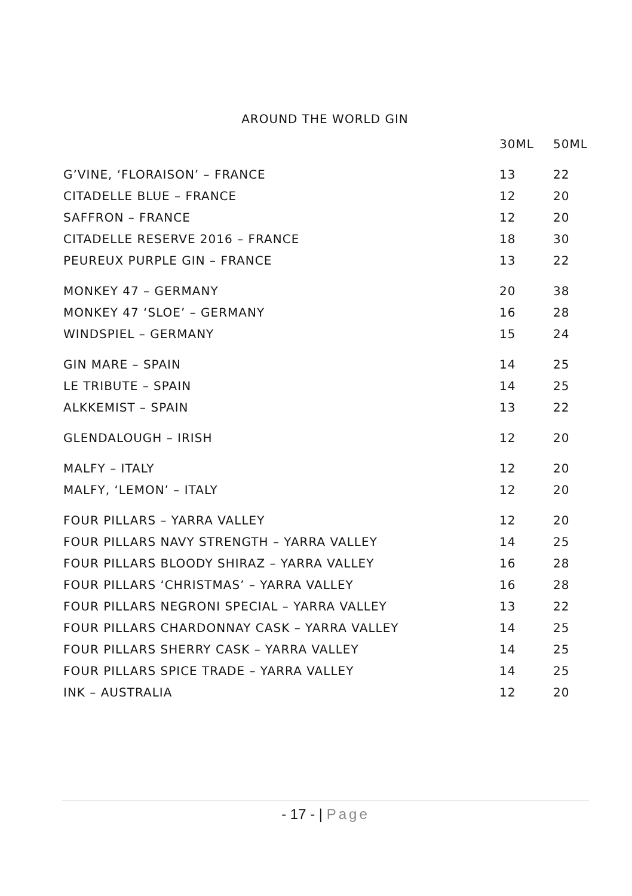AROUND THE WORLD GIN
| | 30ML | 50ML |
| --- | --- | --- |
| G’VINE, ‘FLORAISON’ – FRANCE | 13 | 22 |
| CITADELLE BLUE – FRANCE | 12 | 20 |
| SAFFRON – FRANCE | 12 | 20 |
| CITADELLE RESERVE 2016 – FRANCE | 18 | 30 |
| PEUREUX PURPLE GIN – FRANCE | 13 | 22 |
| MONKEY 47 – GERMANY | 20 | 38 |
| MONKEY 47 ‘SLOE’ – GERMANY | 16 | 28 |
| WINDSPIEL – GERMANY | 15 | 24 |
| GIN MARE – SPAIN | 14 | 25 |
| LE TRIBUTE – SPAIN | 14 | 25 |
| ALKKEMIST – SPAIN | 13 | 22 |
| GLENDALOUGH – IRISH | 12 | 20 |
| MALFY – ITALY | 12 | 20 |
| MALFY, ‘LEMON’ – ITALY | 12 | 20 |
| FOUR PILLARS – YARRA VALLEY | 12 | 20 |
| FOUR PILLARS NAVY STRENGTH – YARRA VALLEY | 14 | 25 |
| FOUR PILLARS BLOODY SHIRAZ – YARRA VALLEY | 16 | 28 |
| FOUR PILLARS ‘CHRISTMAS’ – YARRA VALLEY | 16 | 28 |
| FOUR PILLARS NEGRONI SPECIAL – YARRA VALLEY | 13 | 22 |
| FOUR PILLARS CHARDONNAY CASK – YARRA VALLEY | 14 | 25 |
| FOUR PILLARS SHERRY CASK – YARRA VALLEY | 14 | 25 |
| FOUR PILLARS SPICE TRADE – YARRA VALLEY | 14 | 25 |
| INK – AUSTRALIA | 12 | 20 |
- 17 - | Page